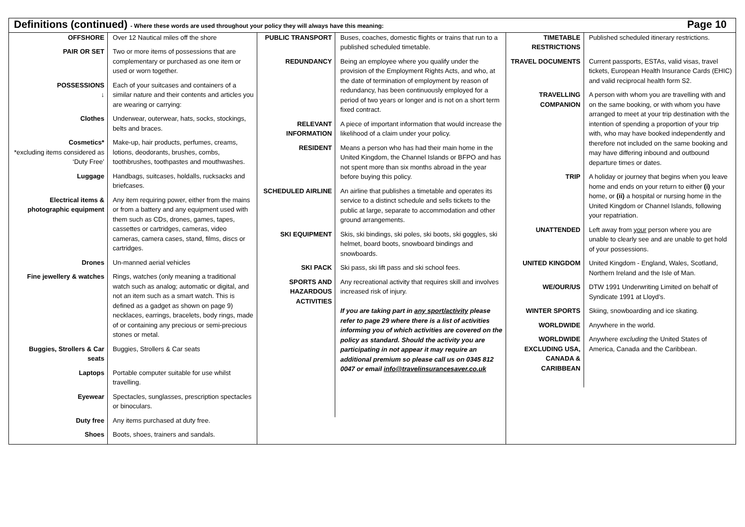Definitions (continued) - Where these words are used throughout your policy they will always have this meaning:
Page 10
| OFFSHORE | Over 12 Nautical miles off the shore |
| PAIR OR SET | Two or more items of possessions that are complementary or purchased as one item or used or worn together. |
| POSSESSIONS ↓ | Each of your suitcases and containers of a similar nature and their contents and articles you are wearing or carrying: |
| Clothes | Underwear, outerwear, hats, socks, stockings, belts and braces. |
| Cosmetics* *excluding items considered as ‘Duty Free’ | Make-up, hair products, perfumes, creams, lotions, deodorants, brushes, combs, toothbrushes, toothpastes and mouthwashes. |
| Luggage | Handbags, suitcases, holdalls, rucksacks and briefcases. |
| Electrical items & photographic equipment | Any item requiring power, either from the mains or from a battery and any equipment used with them such as CDs, drones, games, tapes, cassettes or cartridges, cameras, video cameras, camera cases, stand, films, discs or cartridges. |
| Drones | Un-manned aerial vehicles |
| Fine jewellery & watches | Rings, watches (only meaning a traditional watch such as analog; automatic or digital, and not an item such as a smart watch. This is defined as a gadget as shown on page 9) necklaces, earrings, bracelets, body rings, made of or containing any precious or semi-precious stones or metal. |
| Buggies, Strollers & Car seats | Buggies, Strollers & Car seats |
| Laptops | Portable computer suitable for use whilst travelling. |
| Eyewear | Spectacles, sunglasses, prescription spectacles or binoculars. |
| Duty free | Any items purchased at duty free. |
| Shoes | Boots, shoes, trainers and sandals. |
| PUBLIC TRANSPORT | Buses, coaches, domestic flights or trains that run to a published scheduled timetable. |
| REDUNDANCY | Being an employee where you qualify under the provision of the Employment Rights Acts, and who, at the date of termination of employment by reason of redundancy, has been continuously employed for a period of two years or longer and is not on a short term fixed contract. |
| RELEVANT INFORMATION | A piece of important information that would increase the likelihood of a claim under your policy. |
| RESIDENT | Means a person who has had their main home in the United Kingdom, the Channel Islands or BFPO and has not spent more than six months abroad in the year before buying this policy. |
| SCHEDULED AIRLINE | An airline that publishes a timetable and operates its service to a distinct schedule and sells tickets to the public at large, separate to accommodation and other ground arrangements. |
| SKI EQUIPMENT | Skis, ski bindings, ski poles, ski boots, ski goggles, ski helmet, board boots, snowboard bindings and snowboards. |
| SKI PACK | Ski pass, ski lift pass and ski school fees. |
| SPORTS AND HAZARDOUS ACTIVITIES | Any recreational activity that requires skill and involves increased risk of injury. If you are taking part in any sport/activity please refer to page 29 where there is a list of activities informing you of which activities are covered on the policy as standard. Should the activity you are participating in not appear it may require an additional premium so please call us on 0345 812 0047 or email info@travelinsurancesaver.co.uk |
| TIMETABLE RESTRICTIONS | Published scheduled itinerary restrictions. |
| TRAVEL DOCUMENTS | Current passports, ESTAs, valid visas, travel tickets, European Health Insurance Cards (EHIC) and valid reciprocal health form S2. |
| TRAVELLING COMPANION | A person with whom you are travelling with and on the same booking, or with whom you have arranged to meet at your trip destination with the intention of spending a proportion of your trip with, who may have booked independently and therefore not included on the same booking and may have differing inbound and outbound departure times or dates. |
| TRIP | A holiday or journey that begins when you leave home and ends on your return to either (i) your home, or (ii) a hospital or nursing home in the United Kingdom or Channel Islands, following your repatriation. |
| UNATTENDED | Left away from your person where you are unable to clearly see and are unable to get hold of your possessions. |
| UNITED KINGDOM | United Kingdom - England, Wales, Scotland, Northern Ireland and the Isle of Man. |
| WE/OUR/US | DTW 1991 Underwriting Limited on behalf of Syndicate 1991 at Lloyd’s. |
| WINTER SPORTS | Skiing, snowboarding and ice skating. |
| WORLDWIDE | Anywhere in the world. |
| WORLDWIDE EXCLUDING USA, CANADA & CARIBBEAN | Anywhere excluding the United States of America, Canada and the Caribbean. |